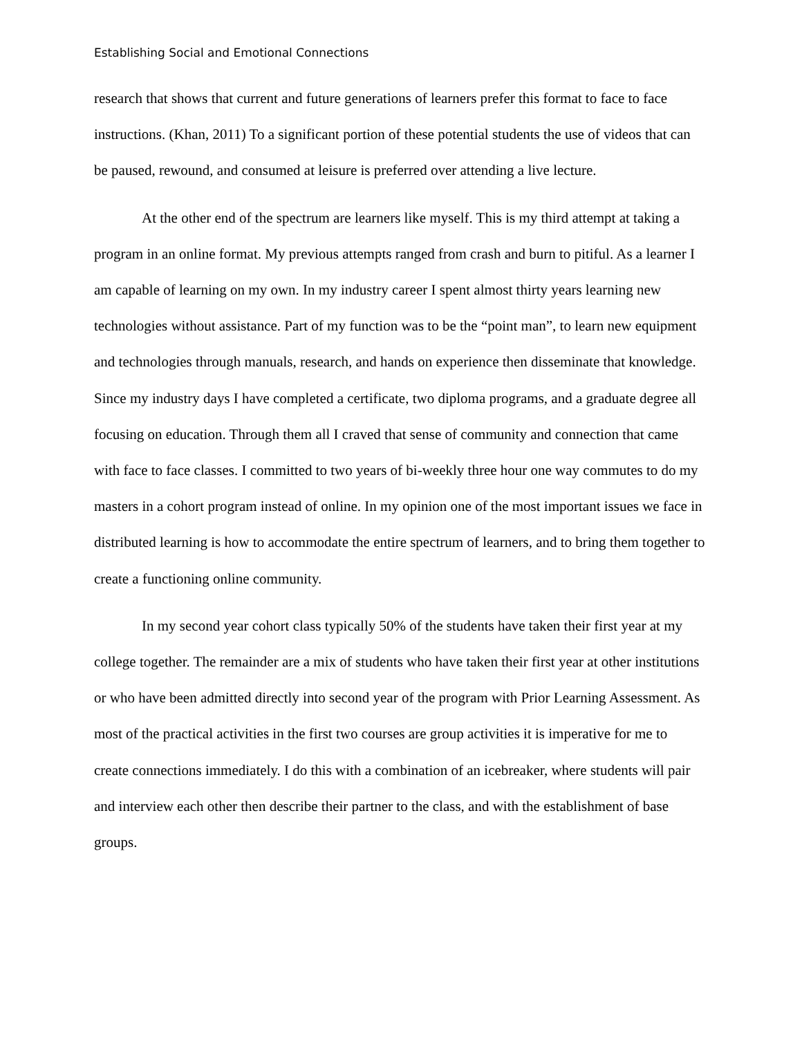Establishing Social and Emotional Connections
research that shows that current and future generations of learners prefer this format to face to face instructions. (Khan, 2011) To a significant portion of these potential students the use of videos that can be paused, rewound, and consumed at leisure is preferred over attending a live lecture.
At the other end of the spectrum are learners like myself. This is my third attempt at taking a program in an online format. My previous attempts ranged from crash and burn to pitiful. As a learner I am capable of learning on my own. In my industry career I spent almost thirty years learning new technologies without assistance. Part of my function was to be the “point man”, to learn new equipment and technologies through manuals, research, and hands on experience then disseminate that knowledge. Since my industry days I have completed a certificate, two diploma programs, and a graduate degree all focusing on education. Through them all I craved that sense of community and connection that came with face to face classes. I committed to two years of bi-weekly three hour one way commutes to do my masters in a cohort program instead of online. In my opinion one of the most important issues we face in distributed learning is how to accommodate the entire spectrum of learners, and to bring them together to create a functioning online community.
In my second year cohort class typically 50% of the students have taken their first year at my college together. The remainder are a mix of students who have taken their first year at other institutions or who have been admitted directly into second year of the program with Prior Learning Assessment. As most of the practical activities in the first two courses are group activities it is imperative for me to create connections immediately. I do this with a combination of an icebreaker, where students will pair and interview each other then describe their partner to the class, and with the establishment of base groups.